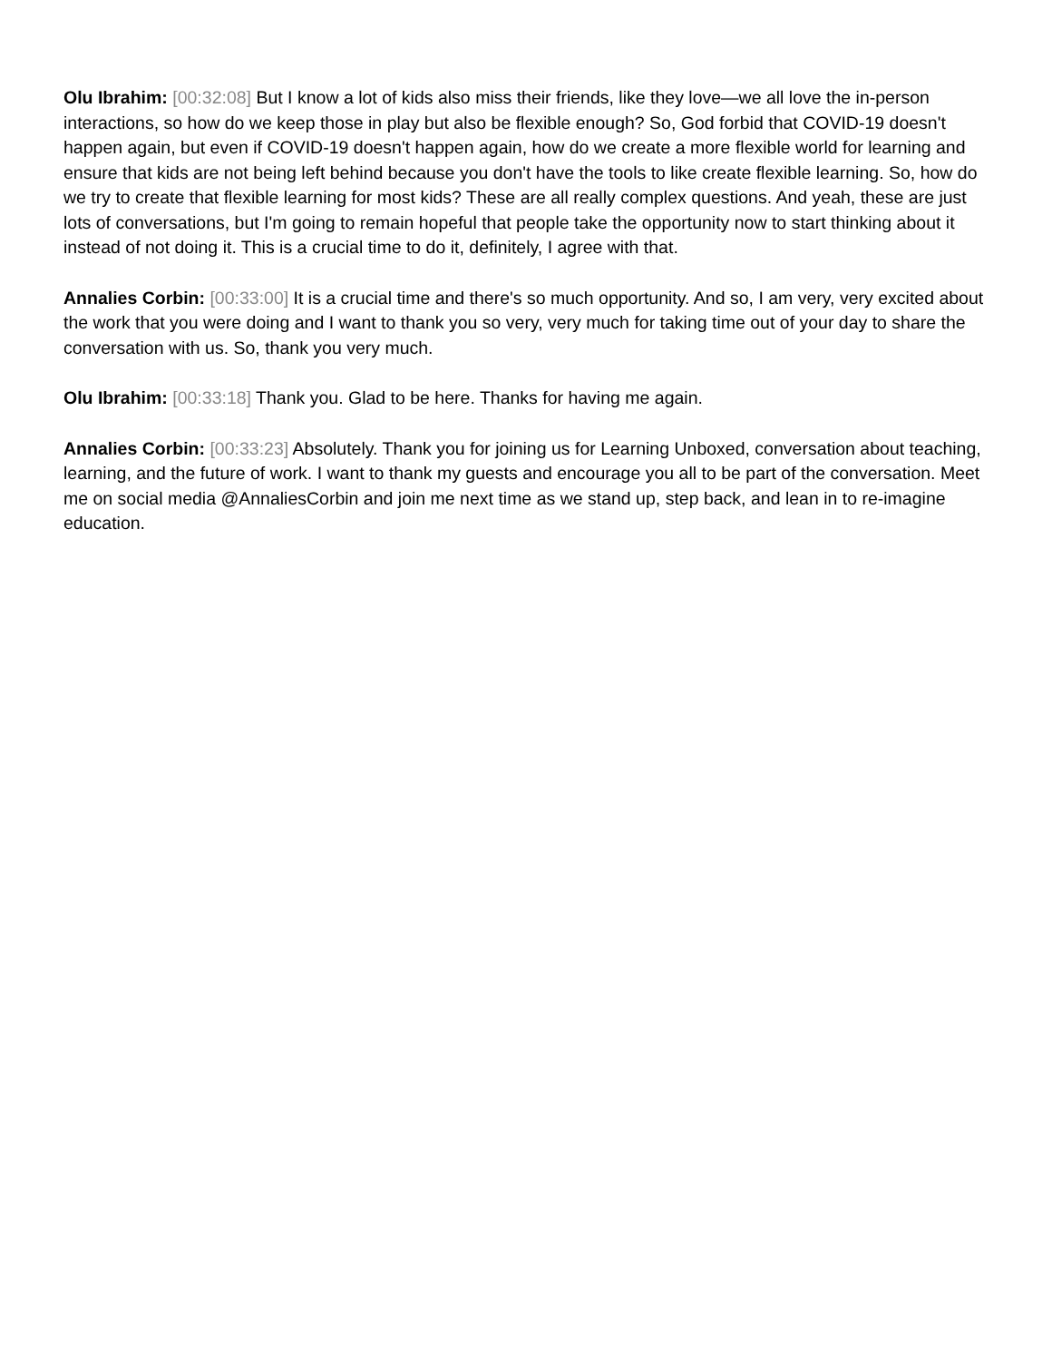Olu Ibrahim: [00:32:08] But I know a lot of kids also miss their friends, like they love—we all love the in-person interactions, so how do we keep those in play but also be flexible enough? So, God forbid that COVID-19 doesn't happen again, but even if COVID-19 doesn't happen again, how do we create a more flexible world for learning and ensure that kids are not being left behind because you don't have the tools to like create flexible learning. So, how do we try to create that flexible learning for most kids? These are all really complex questions. And yeah, these are just lots of conversations, but I'm going to remain hopeful that people take the opportunity now to start thinking about it instead of not doing it. This is a crucial time to do it, definitely, I agree with that.
Annalies Corbin: [00:33:00] It is a crucial time and there's so much opportunity. And so, I am very, very excited about the work that you were doing and I want to thank you so very, very much for taking time out of your day to share the conversation with us. So, thank you very much.
Olu Ibrahim: [00:33:18] Thank you. Glad to be here. Thanks for having me again.
Annalies Corbin: [00:33:23] Absolutely. Thank you for joining us for Learning Unboxed, conversation about teaching, learning, and the future of work. I want to thank my guests and encourage you all to be part of the conversation. Meet me on social media @AnnaliesCorbin and join me next time as we stand up, step back, and lean in to re-imagine education.